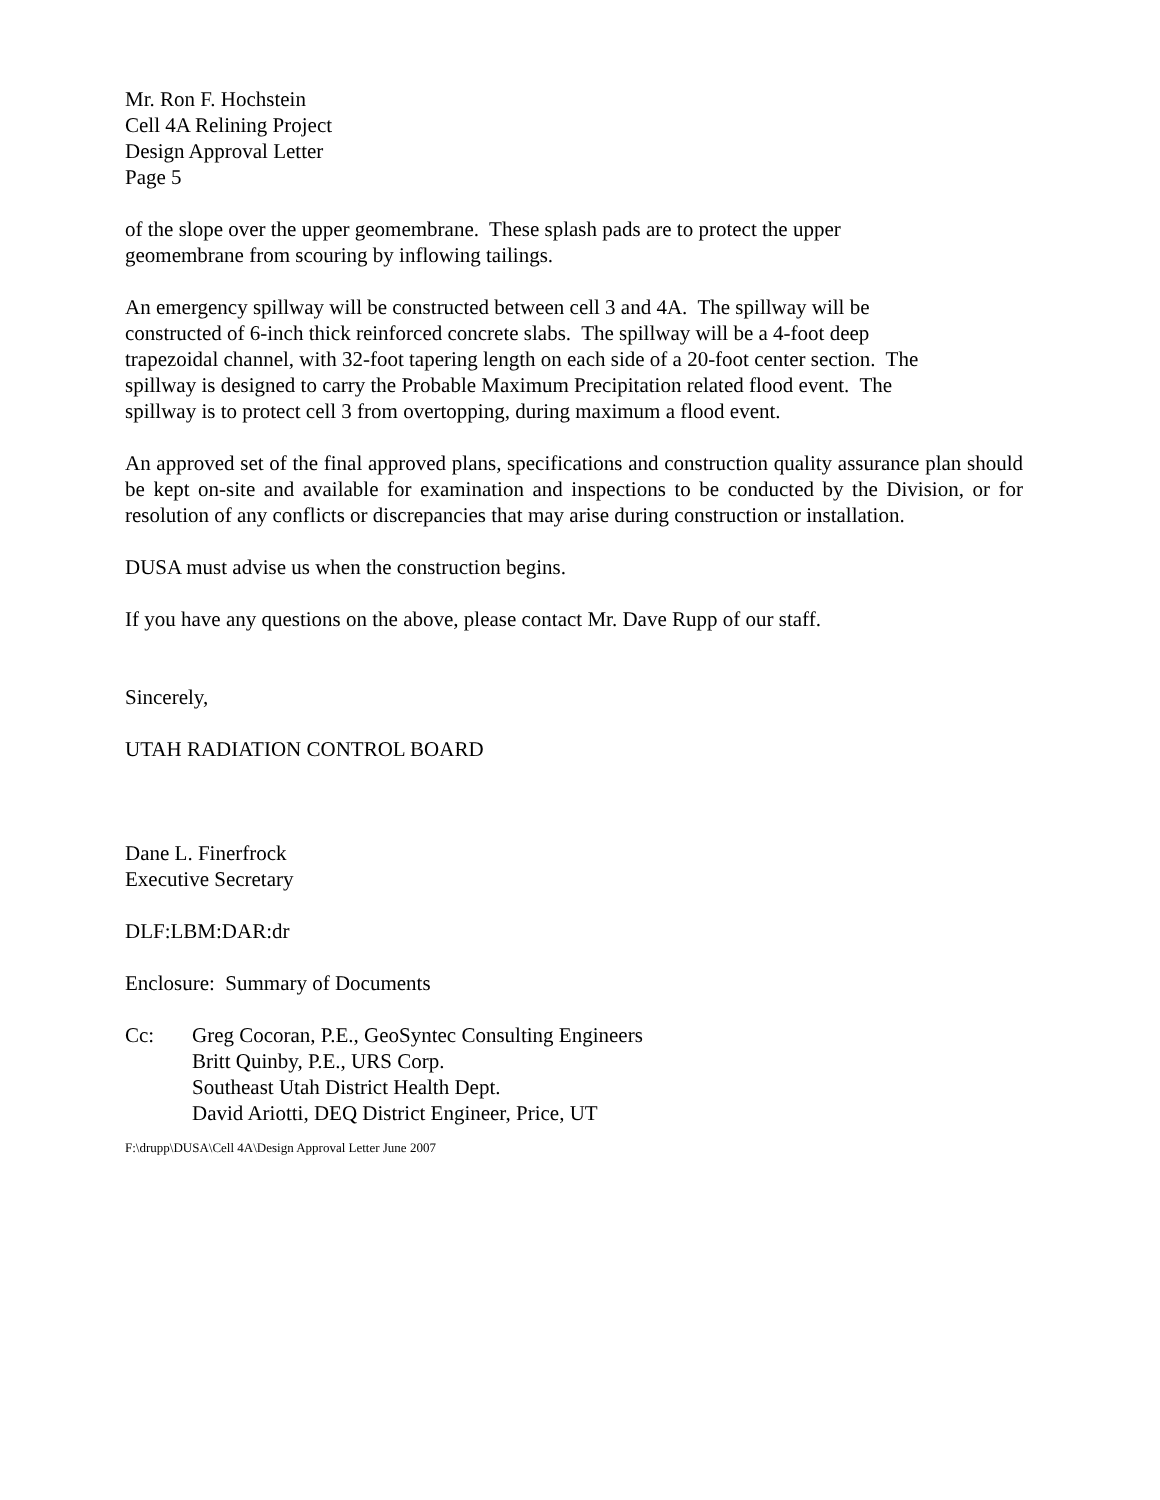Mr. Ron F. Hochstein
Cell 4A Relining Project
Design Approval Letter
Page 5
of the slope over the upper geomembrane. These splash pads are to protect the upper
geomembrane from scouring by inflowing tailings.
An emergency spillway will be constructed between cell 3 and 4A. The spillway will be
constructed of 6-inch thick reinforced concrete slabs. The spillway will be a 4-foot deep
trapezoidal channel, with 32-foot tapering length on each side of a 20-foot center section. The
spillway is designed to carry the Probable Maximum Precipitation related flood event. The
spillway is to protect cell 3 from overtopping, during maximum a flood event.
An approved set of the final approved plans, specifications and construction quality assurance plan should be kept on-site and available for examination and inspections to be conducted by the Division, or for resolution of any conflicts or discrepancies that may arise during construction or installation.
DUSA must advise us when the construction begins.
If you have any questions on the above, please contact Mr. Dave Rupp of our staff.
Sincerely,
UTAH RADIATION CONTROL BOARD
Dane L. Finerfrock
Executive Secretary
DLF:LBM:DAR:dr
Enclosure: Summary of Documents
Cc: Greg Cocoran, P.E., GeoSyntec Consulting Engineers
Britt Quinby, P.E., URS Corp.
Southeast Utah District Health Dept.
David Ariotti, DEQ District Engineer, Price, UT
F:\drupp\DUSA\Cell 4A\Design Approval Letter June 2007